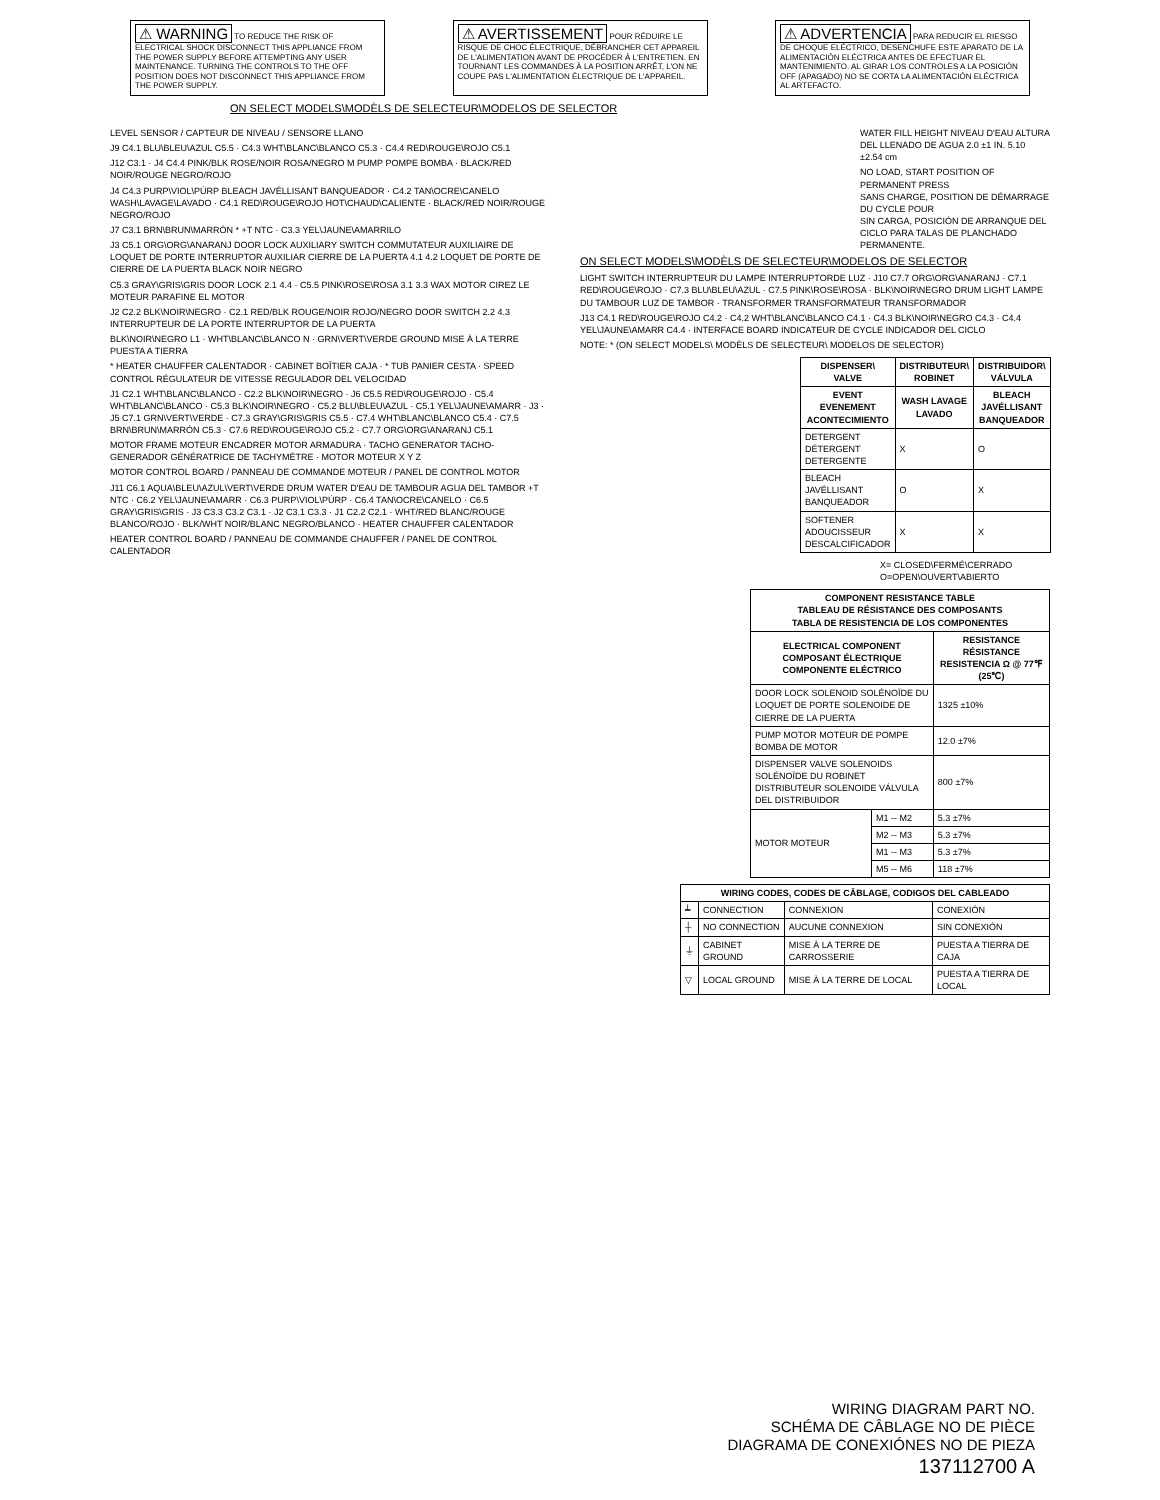⚠ WARNING TO REDUCE THE RISK OF ELECTRICAL SHOCK DISCONNECT THIS APPLIANCE FROM THE POWER SUPPLY BEFORE ATTEMPTING ANY USER MAINTENANCE. TURNING THE CONTROLS TO THE OFF POSITION DOES NOT DISCONNECT THIS APPLIANCE FROM THE POWER SUPPLY.
⚠ AVERTISSEMENT POUR RÉDUIRE LE RISQUE DE CHOC ÉLECTRIQUE, DÉBRANCHER CET APPAREIL DE L'ALIMENTATION AVANT DE PROCÉDER À L'ENTRETIEN. EN TOURNANT LES COMMANDES À LA POSITION ARRÊT, L'ON NE COUPE PAS L'ALIMENTATION ÉLECTRIQUE DE L'APPAREIL.
⚠ ADVERTENCIA PARA REDUCIR EL RIESGO DE CHOQUE ELÉCTRICO, DESENCHUFE ESTE APARATO DE LA ALIMENTACIÓN ELÉCTRICA ANTES DE EFECTUAR EL MANTENIMIENTO. AL GIRAR LOS CONTROLES A LA POSICIÓN OFF (APAGADO) NO SE CORTA LA ALIMENTACIÓN ELÉCTRICA AL ARTEFACTO.
ON SELECT MODELS\MODÈLS DE SELECTEUR\MODELOS DE SELECTOR
LEVEL SENSOR / CAPTEUR DE NIVEAU / SENSORE LLANO
J9 C4.1 BLU\BLEU\AZUL C5.5 · C4.3 WHT\BLANC\BLANCO C5.3 · C4.4 RED\ROUGE\ROJO C5.1
J12 C3.1 · J4 C4.4 PINK/BLK ROSE/NOIR ROSA/NEGRO M PUMP POMPE BOMBA · BLACK/RED NOIR/ROUGE NEGRO/ROJO
J4 C4.3 PURP\VIOL\PÚRP BLEACH JAVÉLLISANT BANQUEADOR · C4.2 TAN\OCRE\CANELO WASH\LAVAGE\LAVADO · C4.1 RED\ROUGE\ROJO HOT\CHAUD\CALIENTE · BLACK/RED NOIR/ROUGE NEGRO/ROJO
J7 C3.1 BRN\BRUN\MARRÓN * +T NTC · C3.3 YEL\JAUNE\AMARRILO
J3 C5.1 ORG\ORG\ANARANJ DOOR LOCK AUXILIARY SWITCH COMMUTATEUR AUXILIAIRE DE LOQUET DE PORTE INTERRUPTOR AUXILIAR CIERRE DE LA PUERTA 4.1 4.2 LOQUET DE PORTE DE CIERRE DE LA PUERTA BLACK NOIR NEGRO
C5.3 GRAY\GRIS\GRIS DOOR LOCK 2.1 4.4 · C5.5 PINK\ROSE\ROSA 3.1 3.3 WAX MOTOR CIREZ LE MOTEUR PARAFINE EL MOTOR
J2 C2.2 BLK\NOIR\NEGRO · C2.1 RED/BLK ROUGE/NOIR ROJO/NEGRO DOOR SWITCH 2.2 4.3 INTERRUPTEUR DE LA PORTE INTERRUPTOR DE LA PUERTA
BLK\NOIR\NEGRO L1 · WHT\BLANC\BLANCO N · GRN\VERT\VERDE GROUND MISE À LA TERRE PUESTA A TIERRA
* HEATER CHAUFFER CALENTADOR · CABINET BOÎTIER CAJA · * TUB PANIER CESTA · SPEED CONTROL RÉGULATEUR DE VITESSE REGULADOR DEL VELOCIDAD
J1 C2.1 WHT\BLANC\BLANCO · C2.2 BLK\NOIR\NEGRO · J6 C5.5 RED\ROUGE\ROJO · C5.4 WHT\BLANC\BLANCO · C5.3 BLK\NOIR\NEGRO · C5.2 BLU\BLEU\AZUL · C5.1 YEL\JAUNE\AMARR · J3 · J5 C7.1 GRN\VERT\VERDE · C7.3 GRAY\GRIS\GRIS C5.5 · C7.4 WHT\BLANC\BLANCO C5.4 · C7.5 BRN\BRUN\MARRÓN C5.3 · C7.6 RED\ROUGE\ROJO C5.2 · C7.7 ORG\ORG\ANARANJ C5.1
MOTOR FRAME MOTEUR ENCADRER MOTOR ARMADURA · TACHO GENERATOR TACHO-GENERADOR GÉNÉRATRICE DE TACHYMÈTRE · MOTOR MOTEUR X Y Z
MOTOR CONTROL BOARD / PANNEAU DE COMMANDE MOTEUR / PANEL DE CONTROL MOTOR
J11 C6.1 AQUA\BLEU\AZUL\VERT\VERDE DRUM WATER D'EAU DE TAMBOUR AGUA DEL TAMBOR +T NTC · C6.2 YEL\JAUNE\AMARR · C6.3 PURP\VIOL\PÚRP · C6.4 TAN\OCRE\CANELO · C6.5 GRAY\GRIS\GRIS · J3 C3.3 C3.2 C3.1 · J2 C3.1 C3.3 · J1 C2.2 C2.1 · WHT/RED BLANC/ROUGE BLANCO/ROJO · BLK/WHT NOIR/BLANC NEGRO/BLANCO · HEATER CHAUFFER CALENTADOR
HEATER CONTROL BOARD / PANNEAU DE COMMANDE CHAUFFER / PANEL DE CONTROL CALENTADOR
WATER FILL HEIGHT NIVEAU D'EAU ALTURA DEL LLENADO DE AGUA 2.0 ±1 IN. 5.10 ±2.54 cm
NO LOAD, START POSITION OF PERMANENT PRESS
SANS CHARGE, POSITION DE DÉMARRAGE DU CYCLE POUR
SIN CARGA, POSICIÓN DE ARRANQUE DEL CICLO PARA TALAS DE PLANCHADO PERMANENTE.
ON SELECT MODELS\MODÈLS DE SELECTEUR\MODELOS DE SELECTOR
LIGHT SWITCH INTERRUPTEUR DU LAMPE INTERRUPTORDE LUZ · J10 C7.7 ORG\ORG\ANARANJ · C7.1 RED\ROUGE\ROJO · C7.3 BLU\BLEU\AZUL · C7.5 PINK\ROSE\ROSA · BLK\NOIR\NEGRO DRUM LIGHT LAMPE DU TAMBOUR LUZ DE TAMBOR · TRANSFORMER TRANSFORMATEUR TRANSFORMADOR
J13 C4.1 RED\ROUGE\ROJO C4.2 · C4.2 WHT\BLANC\BLANCO C4.1 · C4.3 BLK\NOIR\NEGRO C4.3 · C4.4 YEL\JAUNE\AMARR C4.4 · INTERFACE BOARD INDICATEUR DE CYCLE INDICADOR DEL CICLO
NOTE: * (ON SELECT MODELS\ MODÈLS DE SELECTEUR\ MODELOS DE SELECTOR)
| DISPENSER\ VALVE | DISTRIBUTEUR\ ROBINET | DISTRIBUIDOR\ VÁLVULA |
| --- | --- | --- |
| EVENT EVENEMENT ACONTECIMIENTO | WASH LAVAGE LAVADO | BLEACH JAVÉLLISANT BANQUEADOR |
| DETERGENT DÉTERGENT DETERGENTE | X | O |
| BLEACH JAVÉLLISANT BANQUEADOR | O | X |
| SOFTENER ADOUCISSEUR DESCALCIFICADOR | X | X |
X= CLOSED\FERMÉ\CERRADO
O=OPEN\OUVERT\ABIERTO
| COMPONENT RESISTANCE TABLE TABLEAU DE RÉSISTANCE DES COMPOSANTS TABLA DE RESISTENCIA DE LOS COMPONENTES | | |
| --- | --- | --- |
| ELECTRICAL COMPONENT COMPOSANT ÉLECTRIQUE COMPONENTE ELÉCTRICO | | RESISTANCE RÉSISTANCE RESISTENCIA Ω @ 77℉ (25℃) |
| DOOR LOCK SOLENOID SOLÉNOÏDE DU LOQUET DE PORTE SOLENOIDE DE CIERRE DE LA PUERTA | | 1325 ±10% |
| PUMP MOTOR MOTEUR DE POMPE BOMBA DE MOTOR | | 12.0 ±7% |
| DISPENSER VALVE SOLENOIDS SOLÉNOÏDE DU ROBINET DISTRIBUTEUR SOLENOIDE VÁLVULA DEL DISTRIBUIDOR | | 800 ±7% |
| MOTOR MOTEUR | M1 -- M2 | 5.3 ±7% |
| | M2 -- M3 | 5.3 ±7% |
| | M1 -- M3 | 5.3 ±7% |
| | M5 -- M6 | 118 ±7% |
| WIRING CODES, CODES DE CÂBLAGE, CODIGOS DEL CABLEADO | | | |
| --- | --- | --- | --- |
| ┷ | CONNECTION | CONNEXION | CONEXIÓN |
| ┼ | NO CONNECTION | AUCUNE CONNEXION | SIN CONEXIÓN |
| ⏚ | CABINET GROUND | MISE À LA TERRE DE CARROSSERIE | PUESTA A TIERRA DE CAJA |
| ▽ | LOCAL GROUND | MISE À LA TERRE DE LOCAL | PUESTA A TIERRA DE LOCAL |
WIRING DIAGRAM PART NO.
SCHÉMA DE CÂBLAGE NO DE PIÈCE
DIAGRAMA DE CONEXIÓNES NO DE PIEZA
137112700 A